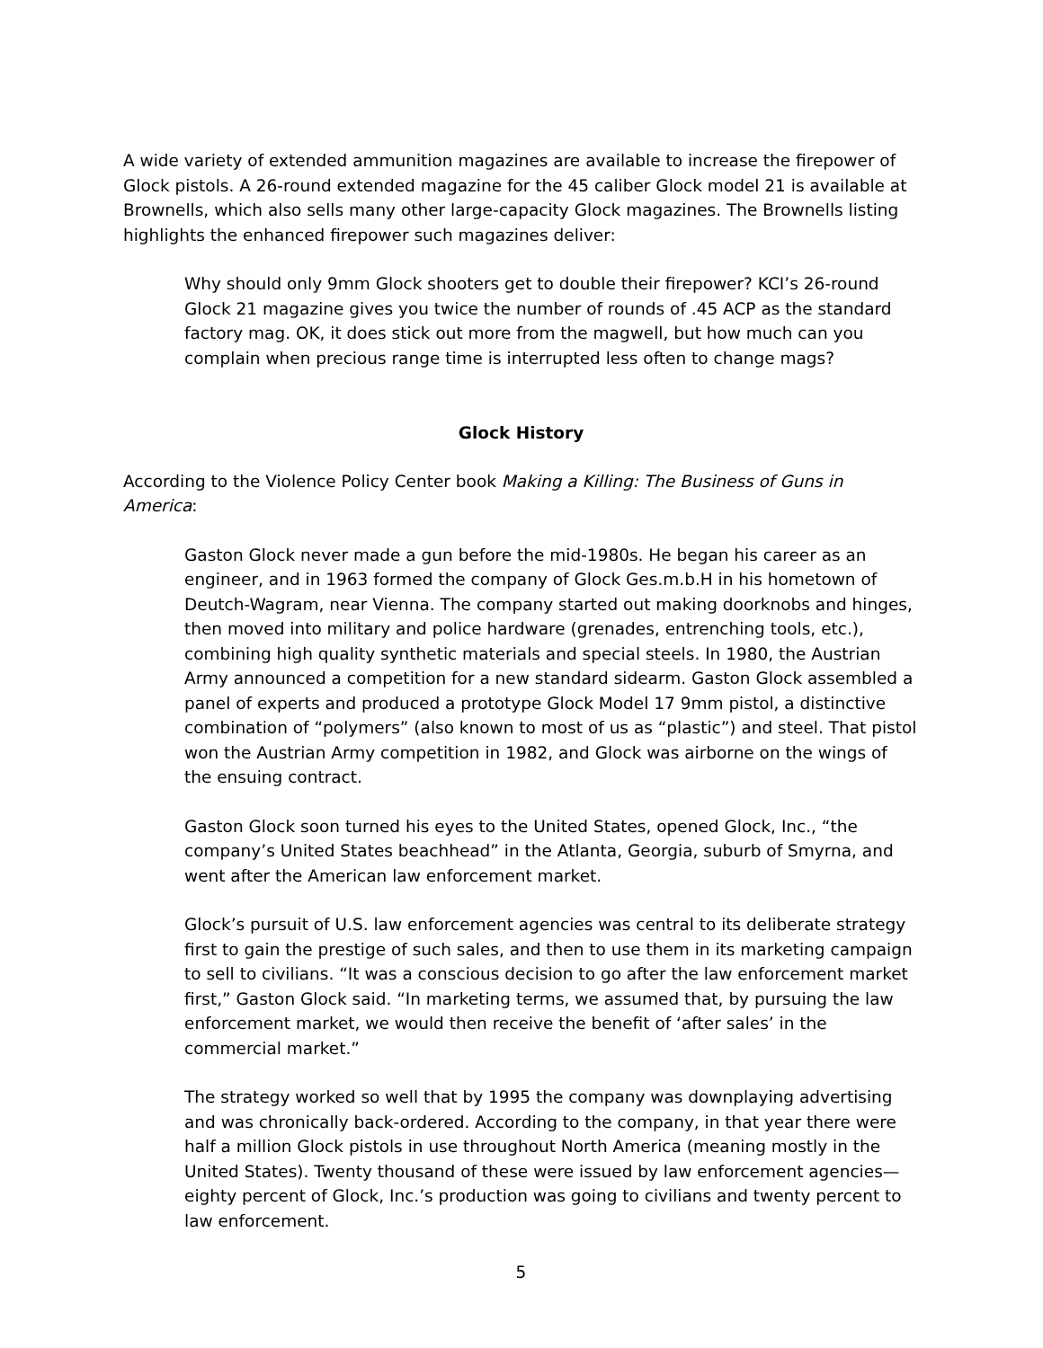A wide variety of extended ammunition magazines are available to increase the firepower of Glock pistols. A 26-round extended magazine for the 45 caliber Glock model 21 is available at Brownells, which also sells many other large-capacity Glock magazines. The Brownells listing highlights the enhanced firepower such magazines deliver:
Why should only 9mm Glock shooters get to double their firepower? KCI’s 26-round Glock 21 magazine gives you twice the number of rounds of .45 ACP as the standard factory mag. OK, it does stick out more from the magwell, but how much can you complain when precious range time is interrupted less often to change mags?
Glock History
According to the Violence Policy Center book Making a Killing: The Business of Guns in America:
Gaston Glock never made a gun before the mid-1980s. He began his career as an engineer, and in 1963 formed the company of Glock Ges.m.b.H in his hometown of Deutch-Wagram, near Vienna. The company started out making doorknobs and hinges, then moved into military and police hardware (grenades, entrenching tools, etc.), combining high quality synthetic materials and special steels. In 1980, the Austrian Army announced a competition for a new standard sidearm. Gaston Glock assembled a panel of experts and produced a prototype Glock Model 17 9mm pistol, a distinctive combination of “polymers” (also known to most of us as “plastic”) and steel. That pistol won the Austrian Army competition in 1982, and Glock was airborne on the wings of the ensuing contract.
Gaston Glock soon turned his eyes to the United States, opened Glock, Inc., “the company’s United States beachhead” in the Atlanta, Georgia, suburb of Smyrna, and went after the American law enforcement market.
Glock’s pursuit of U.S. law enforcement agencies was central to its deliberate strategy first to gain the prestige of such sales, and then to use them in its marketing campaign to sell to civilians. “It was a conscious decision to go after the law enforcement market first,” Gaston Glock said. “In marketing terms, we assumed that, by pursuing the law enforcement market, we would then receive the benefit of ‘after sales’ in the commercial market.”
The strategy worked so well that by 1995 the company was downplaying advertising and was chronically back-ordered. According to the company, in that year there were half a million Glock pistols in use throughout North America (meaning mostly in the United States). Twenty thousand of these were issued by law enforcement agencies—eighty percent of Glock, Inc.’s production was going to civilians and twenty percent to law enforcement.
5